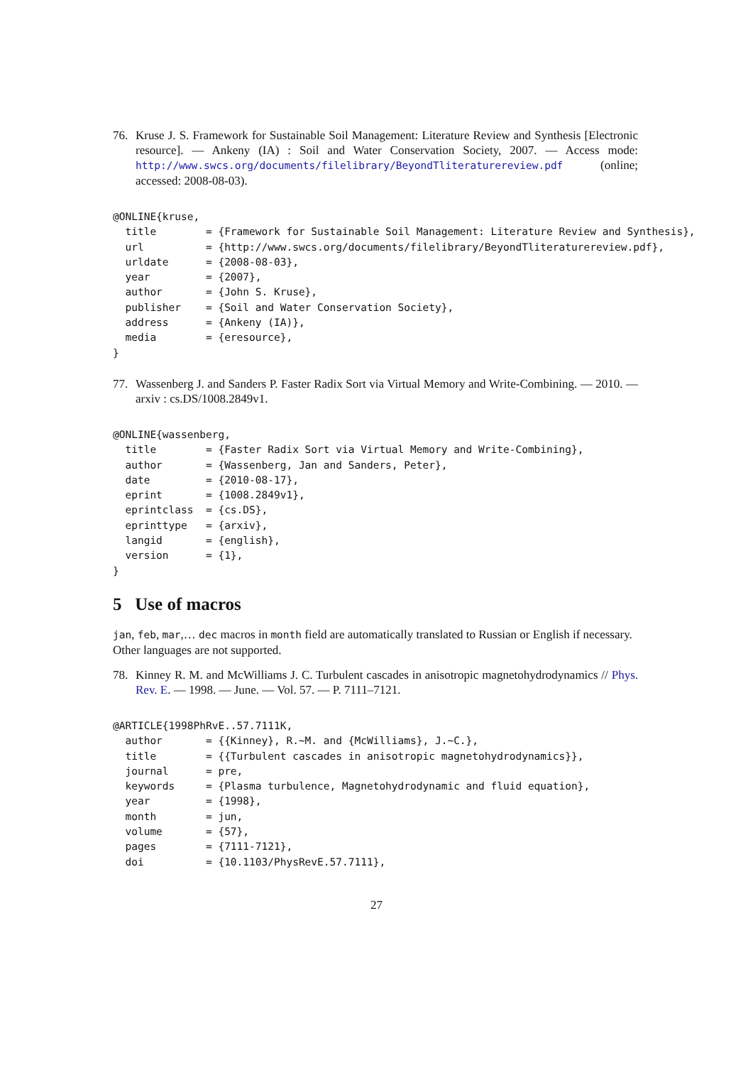76. Kruse J. S. Framework for Sustainable Soil Management: Literature Review and Synthesis [Electronic resource]. — Ankeny (IA) : Soil and Water Conservation Society, 2007. — Access mode: http://www.swcs.org/documents/filelibrary/BeyondTliteraturereview.pdf (online; accessed: 2008-08-03).
@ONLINE{kruse,
  title        = {Framework for Sustainable Soil Management: Literature Review and Synthesis},
  url          = {http://www.swcs.org/documents/filelibrary/BeyondTliteraturereview.pdf},
  urldate      = {2008-08-03},
  year         = {2007},
  author       = {John S. Kruse},
  publisher    = {Soil and Water Conservation Society},
  address      = {Ankeny (IA)},
  media        = {eresource},
}
77. Wassenberg J. and Sanders P. Faster Radix Sort via Virtual Memory and Write-Combining. — 2010. — arxiv : cs.DS/1008.2849v1.
@ONLINE{wassenberg,
  title        = {Faster Radix Sort via Virtual Memory and Write-Combining},
  author       = {Wassenberg, Jan and Sanders, Peter},
  date         = {2010-08-17},
  eprint       = {1008.2849v1},
  eprintclass  = {cs.DS},
  eprinttype   = {arxiv},
  langid       = {english},
  version      = {1},
}
5 Use of macros
jan, feb, mar,… dec macros in month field are automatically translated to Russian or English if necessary. Other languages are not supported.
78. Kinney R. M. and McWilliams J. C. Turbulent cascades in anisotropic magnetohydrodynamics // Phys. Rev. E. — 1998. — June. — Vol. 57. — P. 7111–7121.
@ARTICLE{1998PhRvE..57.7111K,
  author       = {{Kinney}, R.~M. and {McWilliams}, J.~C.},
  title        = {{Turbulent cascades in anisotropic magnetohydrodynamics}},
  journal      = pre,
  keywords     = {Plasma turbulence, Magnetohydrodynamic and fluid equation},
  year         = {1998},
  month        = jun,
  volume       = {57},
  pages        = {7111-7121},
  doi          = {10.1103/PhysRevE.57.7111},
27